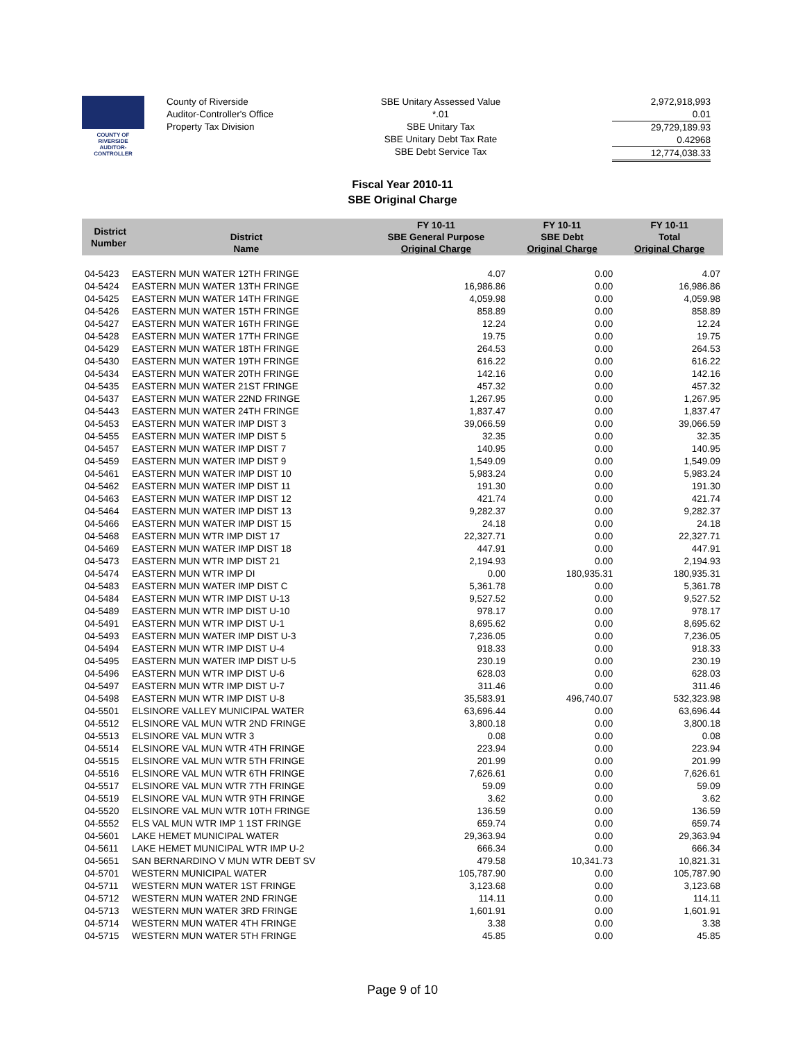COUNTY OF RIVERSIDE
AUDITOR-CONTROLLER
County of Riverside
Auditor-Controller's Office
Property Tax Division
SBE Unitary Assessed Value
*.01
SBE Unitary Tax
SBE Unitary Debt Tax Rate
SBE Debt Service Tax
2,972,918,993
0.01
29,729,189.93
0.42968
12,774,038.33
Fiscal Year 2010-11
SBE Original Charge
| District Number | District Name | FY 10-11 SBE General Purpose Original Charge | FY 10-11 SBE Debt Original Charge | FY 10-11 Total Original Charge |
| --- | --- | --- | --- | --- |
| 04-5423 | EASTERN MUN WATER 12TH FRINGE | 4.07 | 0.00 | 4.07 |
| 04-5424 | EASTERN MUN WATER 13TH FRINGE | 16,986.86 | 0.00 | 16,986.86 |
| 04-5425 | EASTERN MUN WATER 14TH FRINGE | 4,059.98 | 0.00 | 4,059.98 |
| 04-5426 | EASTERN MUN WATER 15TH FRINGE | 858.89 | 0.00 | 858.89 |
| 04-5427 | EASTERN MUN WATER 16TH FRINGE | 12.24 | 0.00 | 12.24 |
| 04-5428 | EASTERN MUN WATER 17TH FRINGE | 19.75 | 0.00 | 19.75 |
| 04-5429 | EASTERN MUN WATER 18TH FRINGE | 264.53 | 0.00 | 264.53 |
| 04-5430 | EASTERN MUN WATER 19TH FRINGE | 616.22 | 0.00 | 616.22 |
| 04-5434 | EASTERN MUN WATER 20TH FRINGE | 142.16 | 0.00 | 142.16 |
| 04-5435 | EASTERN MUN WATER 21ST FRINGE | 457.32 | 0.00 | 457.32 |
| 04-5437 | EASTERN MUN WATER 22ND FRINGE | 1,267.95 | 0.00 | 1,267.95 |
| 04-5443 | EASTERN MUN WATER 24TH FRINGE | 1,837.47 | 0.00 | 1,837.47 |
| 04-5453 | EASTERN MUN WATER IMP DIST 3 | 39,066.59 | 0.00 | 39,066.59 |
| 04-5455 | EASTERN MUN WATER IMP DIST 5 | 32.35 | 0.00 | 32.35 |
| 04-5457 | EASTERN MUN WATER IMP DIST 7 | 140.95 | 0.00 | 140.95 |
| 04-5459 | EASTERN MUN WATER IMP DIST 9 | 1,549.09 | 0.00 | 1,549.09 |
| 04-5461 | EASTERN MUN WATER IMP DIST 10 | 5,983.24 | 0.00 | 5,983.24 |
| 04-5462 | EASTERN MUN WATER IMP DIST 11 | 191.30 | 0.00 | 191.30 |
| 04-5463 | EASTERN MUN WATER IMP DIST 12 | 421.74 | 0.00 | 421.74 |
| 04-5464 | EASTERN MUN WATER IMP DIST 13 | 9,282.37 | 0.00 | 9,282.37 |
| 04-5466 | EASTERN MUN WATER IMP DIST 15 | 24.18 | 0.00 | 24.18 |
| 04-5468 | EASTERN MUN WTR IMP DIST 17 | 22,327.71 | 0.00 | 22,327.71 |
| 04-5469 | EASTERN MUN WATER IMP DIST 18 | 447.91 | 0.00 | 447.91 |
| 04-5473 | EASTERN MUN WTR IMP DIST 21 | 2,194.93 | 0.00 | 2,194.93 |
| 04-5474 | EASTERN MUN WTR IMP DI | 0.00 | 180,935.31 | 180,935.31 |
| 04-5483 | EASTERN MUN WATER IMP DIST C | 5,361.78 | 0.00 | 5,361.78 |
| 04-5484 | EASTERN MUN WTR IMP DIST U-13 | 9,527.52 | 0.00 | 9,527.52 |
| 04-5489 | EASTERN MUN WTR IMP DIST U-10 | 978.17 | 0.00 | 978.17 |
| 04-5491 | EASTERN MUN WTR IMP DIST U-1 | 8,695.62 | 0.00 | 8,695.62 |
| 04-5493 | EASTERN MUN WATER IMP DIST U-3 | 7,236.05 | 0.00 | 7,236.05 |
| 04-5494 | EASTERN MUN WTR IMP DIST U-4 | 918.33 | 0.00 | 918.33 |
| 04-5495 | EASTERN MUN WATER IMP DIST U-5 | 230.19 | 0.00 | 230.19 |
| 04-5496 | EASTERN MUN WTR IMP DIST U-6 | 628.03 | 0.00 | 628.03 |
| 04-5497 | EASTERN MUN WTR IMP DIST U-7 | 311.46 | 0.00 | 311.46 |
| 04-5498 | EASTERN MUN WTR IMP DIST U-8 | 35,583.91 | 496,740.07 | 532,323.98 |
| 04-5501 | ELSINORE VALLEY MUNICIPAL WATER | 63,696.44 | 0.00 | 63,696.44 |
| 04-5512 | ELSINORE VAL MUN WTR 2ND FRINGE | 3,800.18 | 0.00 | 3,800.18 |
| 04-5513 | ELSINORE VAL MUN WTR 3 | 0.08 | 0.00 | 0.08 |
| 04-5514 | ELSINORE VAL MUN WTR 4TH FRINGE | 223.94 | 0.00 | 223.94 |
| 04-5515 | ELSINORE VAL MUN WTR 5TH FRINGE | 201.99 | 0.00 | 201.99 |
| 04-5516 | ELSINORE VAL MUN WTR 6TH FRINGE | 7,626.61 | 0.00 | 7,626.61 |
| 04-5517 | ELSINORE VAL MUN WTR 7TH FRINGE | 59.09 | 0.00 | 59.09 |
| 04-5519 | ELSINORE VAL MUN WTR 9TH FRINGE | 3.62 | 0.00 | 3.62 |
| 04-5520 | ELSINORE VAL MUN WTR 10TH FRINGE | 136.59 | 0.00 | 136.59 |
| 04-5552 | ELS VAL MUN WTR IMP 1 1ST FRINGE | 659.74 | 0.00 | 659.74 |
| 04-5601 | LAKE HEMET MUNICIPAL WATER | 29,363.94 | 0.00 | 29,363.94 |
| 04-5611 | LAKE HEMET MUNICIPAL WTR IMP U-2 | 666.34 | 0.00 | 666.34 |
| 04-5651 | SAN BERNARDINO V MUN WTR DEBT SV | 479.58 | 10,341.73 | 10,821.31 |
| 04-5701 | WESTERN MUNICIPAL WATER | 105,787.90 | 0.00 | 105,787.90 |
| 04-5711 | WESTERN MUN WATER 1ST FRINGE | 3,123.68 | 0.00 | 3,123.68 |
| 04-5712 | WESTERN MUN WATER 2ND FRINGE | 114.11 | 0.00 | 114.11 |
| 04-5713 | WESTERN MUN WATER 3RD FRINGE | 1,601.91 | 0.00 | 1,601.91 |
| 04-5714 | WESTERN MUN WATER 4TH FRINGE | 3.38 | 0.00 | 3.38 |
| 04-5715 | WESTERN MUN WATER 5TH FRINGE | 45.85 | 0.00 | 45.85 |
Page 9 of 10